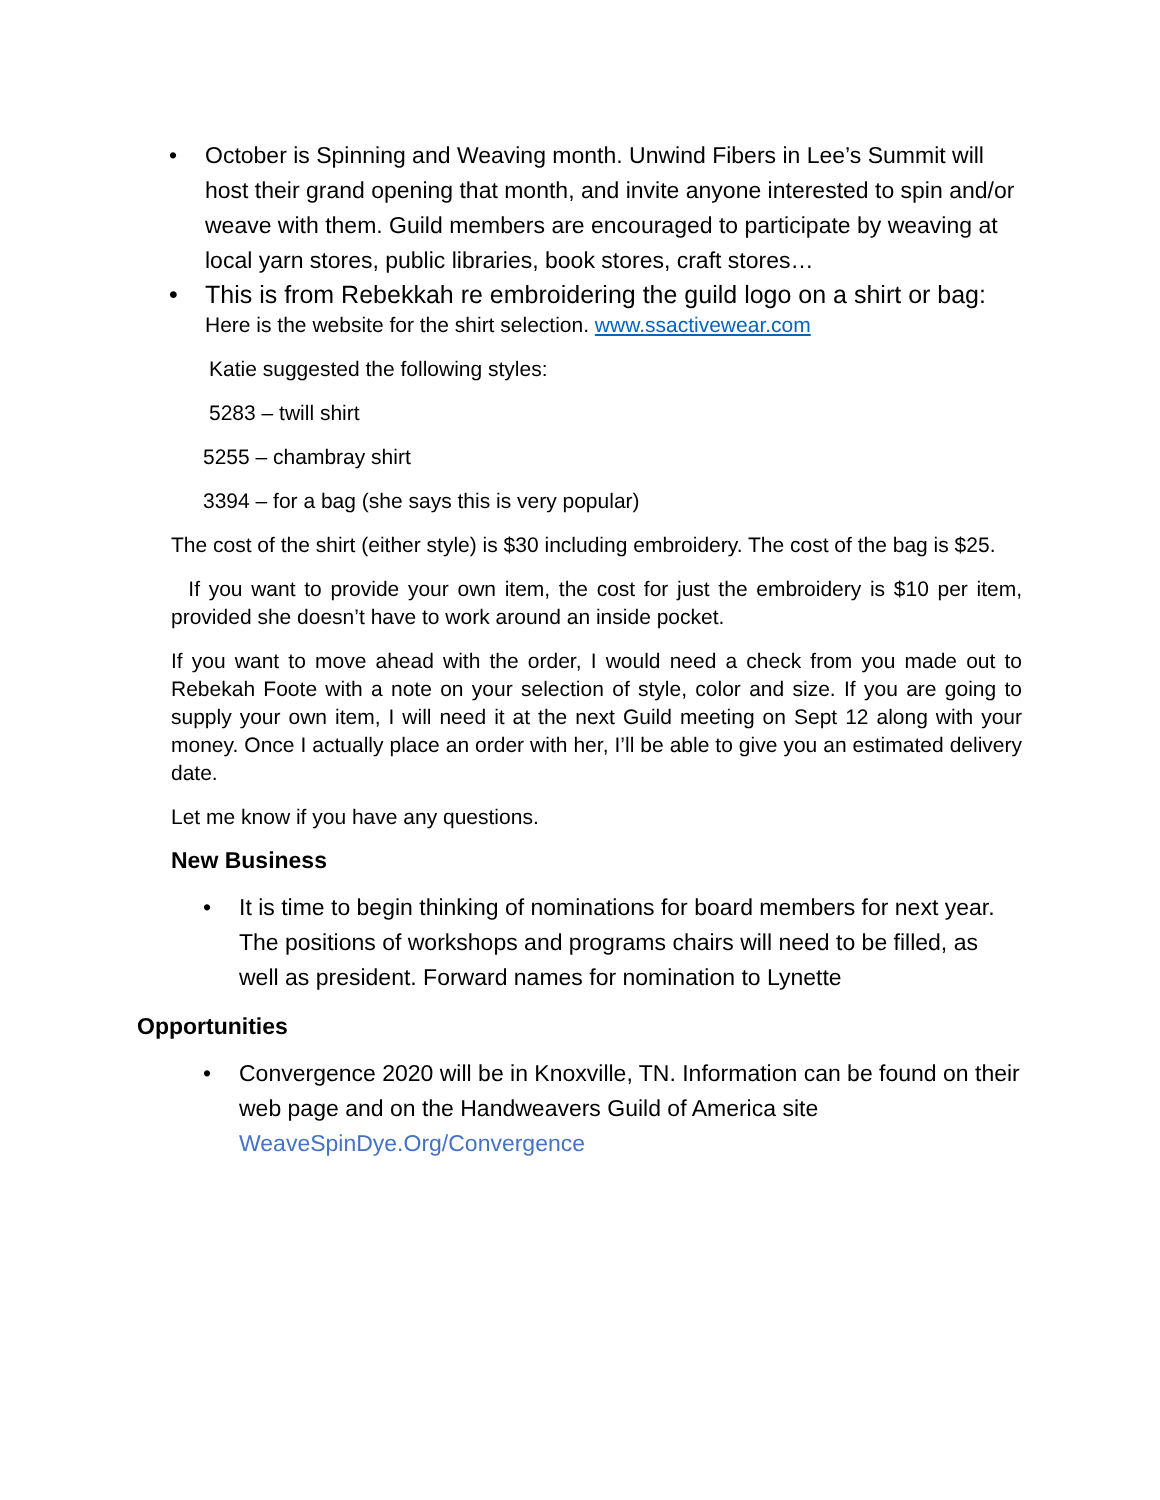• October is Spinning and Weaving month. Unwind Fibers in Lee’s Summit will host their grand opening that month, and invite anyone interested to spin and/or weave with them. Guild members are encouraged to participate by weaving at local yarn stores, public libraries, book stores, craft stores…
• This is from Rebekkah re embroidering the guild logo on a shirt or bag:
Here is the website for the shirt selection. www.ssactivewear.com
Katie suggested the following styles:
5283 – twill shirt
5255 – chambray shirt
3394 – for a bag (she says this is very popular)
The cost of the shirt (either style) is $30 including embroidery. The cost of the bag is $25.
If you want to provide your own item, the cost for just the embroidery is $10 per item, provided she doesn’t have to work around an inside pocket.
If you want to move ahead with the order, I would need a check from you made out to Rebekah Foote with a note on your selection of style, color and size. If you are going to supply your own item, I will need it at the next Guild meeting on Sept 12 along with your money. Once I actually place an order with her, I’ll be able to give you an estimated delivery date.
Let me know if you have any questions.
New Business
• It is time to begin thinking of nominations for board members for next year. The positions of workshops and programs chairs will need to be filled, as well as president. Forward names for nomination to Lynette
Opportunities
• Convergence 2020 will be in Knoxville, TN. Information can be found on their web page and on the Handweavers Guild of America site WeaveSpinDye.Org/Convergence